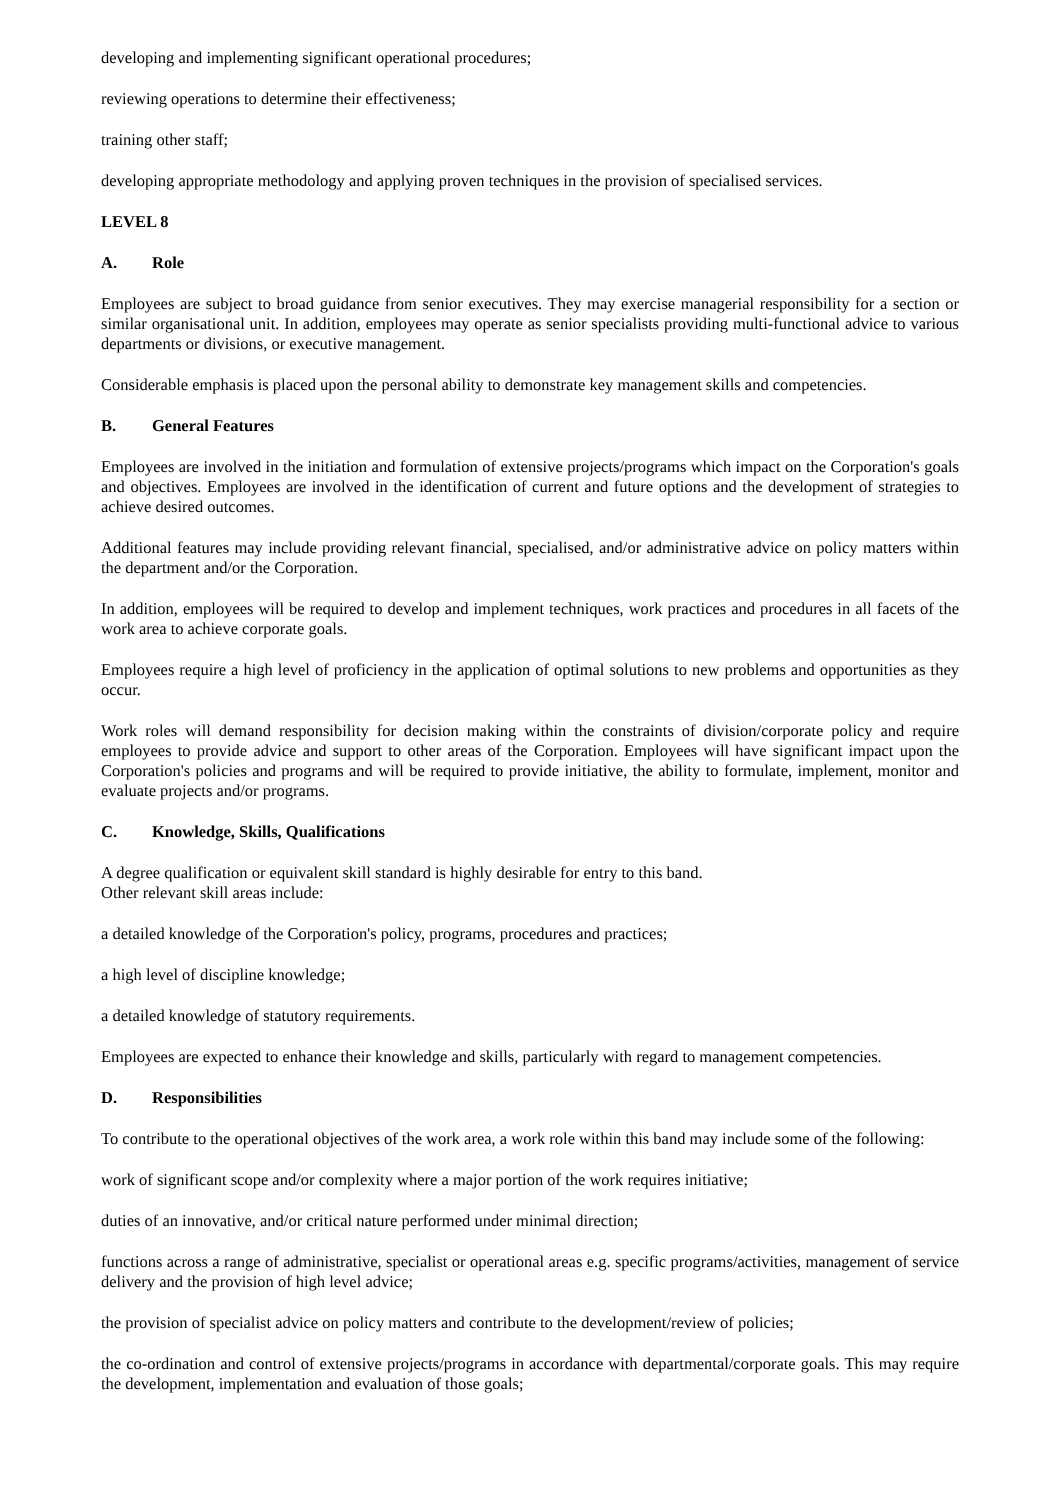developing and implementing significant operational procedures;
reviewing operations to determine their effectiveness;
training other staff;
developing appropriate methodology and applying proven techniques in the provision of specialised services.
LEVEL 8
A. Role
Employees are subject to broad guidance from senior executives. They may exercise managerial responsibility for a section or similar organisational unit. In addition, employees may operate as senior specialists providing multi-functional advice to various departments or divisions, or executive management.
Considerable emphasis is placed upon the personal ability to demonstrate key management skills and competencies.
B. General Features
Employees are involved in the initiation and formulation of extensive projects/programs which impact on the Corporation's goals and objectives. Employees are involved in the identification of current and future options and the development of strategies to achieve desired outcomes.
Additional features may include providing relevant financial, specialised, and/or administrative advice on policy matters within the department and/or the Corporation.
In addition, employees will be required to develop and implement techniques, work practices and procedures in all facets of the work area to achieve corporate goals.
Employees require a high level of proficiency in the application of optimal solutions to new problems and opportunities as they occur.
Work roles will demand responsibility for decision making within the constraints of division/corporate policy and require employees to provide advice and support to other areas of the Corporation. Employees will have significant impact upon the Corporation's policies and programs and will be required to provide initiative, the ability to formulate, implement, monitor and evaluate projects and/or programs.
C. Knowledge, Skills, Qualifications
A degree qualification or equivalent skill standard is highly desirable for entry to this band.
Other relevant skill areas include:
a detailed knowledge of the Corporation's policy, programs, procedures and practices;
a high level of discipline knowledge;
a detailed knowledge of statutory requirements.
Employees are expected to enhance their knowledge and skills, particularly with regard to management competencies.
D. Responsibilities
To contribute to the operational objectives of the work area, a work role within this band may include some of the following:
work of significant scope and/or complexity where a major portion of the work requires initiative;
duties of an innovative, and/or critical nature performed under minimal direction;
functions across a range of administrative, specialist or operational areas e.g. specific programs/activities, management of service delivery and the provision of high level advice;
the provision of specialist advice on policy matters and contribute to the development/review of policies;
the co-ordination and control of extensive projects/programs in accordance with departmental/corporate goals. This may require the development, implementation and evaluation of those goals;